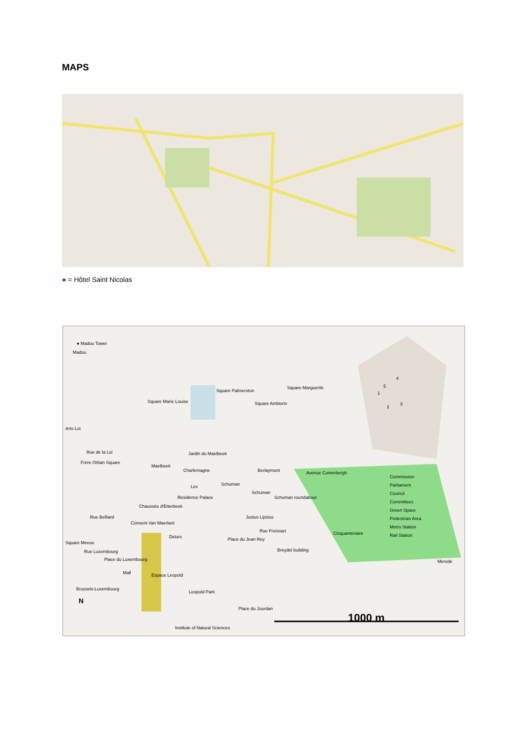MAPS
● = Hôtel Saint Nicolas
● Madou Tower
Madou
Square Marie Louise
Square Palmerston
Square Ambiorix
Square Marguerite
Arts-Loi
Rue de la Loi
Frère Orban Square
Maelbeek
Jardin du Maelbeek
Charlemagne Berlaymont Avenue Cortenbergh
Lex Schuman
Résidence Palace
Schuman
Schuman roundabout
Chaussée d'Etterbeek
Justus Lipsius Rue Belliard
Convent Van Maerlant
Rue Froissart
Delors Place du Jean Rey
Cinquantenaire
Square Meeus
Rue Luxembourg Breydel building
Place du Luxembourg
Mall Espace Leopold
Brussels-Luxembourg
Leopold Park
Place du Jourdan
Institute of Natural Sciences
Merode
N
1000 m
4
5
1
2
3
Commission
Parliament
Council
Committees
Green Space
Pedestrian Area
Metro Station
Rail Station